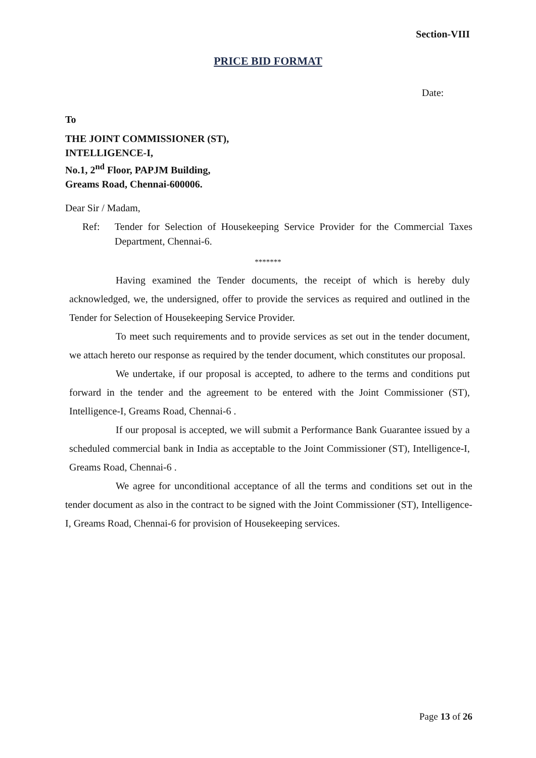Section-VIII
PRICE BID FORMAT
Date:
To
THE JOINT COMMISSIONER (ST),
INTELLIGENCE-I,
No.1, 2<sup>nd</sup> Floor, PAPJM Building,
Greams Road, Chennai-600006.
Dear Sir / Madam,
Ref: Tender for Selection of Housekeeping Service Provider for the Commercial Taxes Department, Chennai-6.
*******
Having examined the Tender documents, the receipt of which is hereby duly acknowledged, we, the undersigned, offer to provide the services as required and outlined in the Tender for Selection of Housekeeping Service Provider.
To meet such requirements and to provide services as set out in the tender document, we attach hereto our response as required by the tender document, which constitutes our proposal.
We undertake, if our proposal is accepted, to adhere to the terms and conditions put forward in the tender and the agreement to be entered with the Joint Commissioner (ST), Intelligence-I, Greams Road, Chennai-6 .
If our proposal is accepted, we will submit a Performance Bank Guarantee issued by a scheduled commercial bank in India as acceptable to the Joint Commissioner (ST), Intelligence-I, Greams Road, Chennai-6 .
We agree for unconditional acceptance of all the terms and conditions set out in the tender document as also in the contract to be signed with the Joint Commissioner (ST), Intelligence-I, Greams Road, Chennai-6 for provision of Housekeeping services.
Page 13 of 26